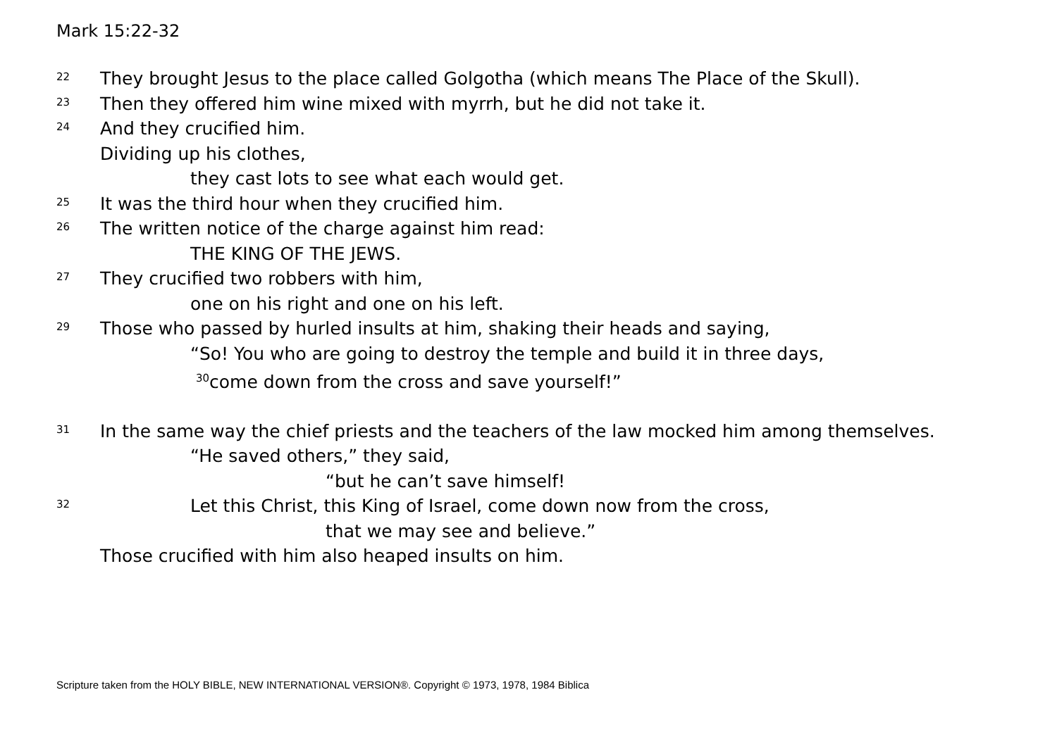Mark 15:22-32
22 They brought Jesus to the place called Golgotha (which means The Place of the Skull).
23 Then they offered him wine mixed with myrrh, but he did not take it.
24 And they crucified him.
Dividing up his clothes,
they cast lots to see what each would get.
25 It was the third hour when they crucified him.
26 The written notice of the charge against him read:
THE KING OF THE JEWS.
27 They crucified two robbers with him,
one on his right and one on his left.
29 Those who passed by hurled insults at him, shaking their heads and saying,
“So! You who are going to destroy the temple and build it in three days,
<sup>30</sup> come down from the cross and save yourself!”
31 In the same way the chief priests and the teachers of the law mocked him among themselves.
“He saved others,” they said,
“but he can’t save himself!
32 Let this Christ, this King of Israel, come down now from the cross,
that we may see and believe.”
Those crucified with him also heaped insults on him.
Scripture taken from the HOLY BIBLE, NEW INTERNATIONAL VERSION®. Copyright © 1973, 1978, 1984 Biblica